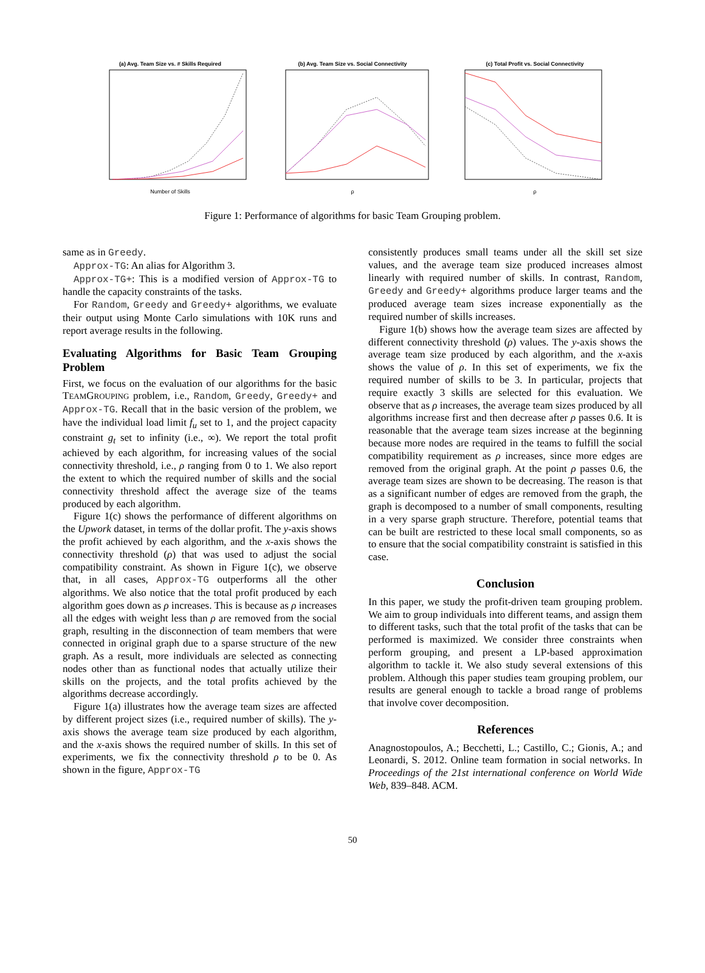(a) Avg. Team Size vs. # Skills Required
Number of Skills
(b) Avg. Team Size vs. Social Connectivity
ρ
(c) Total Profit vs. Social Connectivity
ρ
Figure 1: Performance of algorithms for basic Team Grouping problem.
same as in Greedy.
Approx-TG: An alias for Algorithm 3.
Approx-TG+: This is a modified version of Approx-TG to handle the capacity constraints of the tasks.
For Random, Greedy and Greedy+ algorithms, we evaluate their output using Monte Carlo simulations with 10K runs and report average results in the following.
Evaluating Algorithms for Basic Team Grouping Problem
First, we focus on the evaluation of our algorithms for the basic TEAMGROUPING problem, i.e., Random, Greedy, Greedy+ and Approx-TG. Recall that in the basic version of the problem, we have the individual load limit f<sub>u</sub> set to 1, and the project capacity constraint g<sub>t</sub> set to infinity (i.e., ∞). We report the total profit achieved by each algorithm, for increasing values of the social connectivity threshold, i.e., ρ ranging from 0 to 1. We also report the extent to which the required number of skills and the social connectivity threshold affect the average size of the teams produced by each algorithm.
Figure 1(c) shows the performance of different algorithms on the Upwork dataset, in terms of the dollar profit. The y-axis shows the profit achieved by each algorithm, and the x-axis shows the connectivity threshold (ρ) that was used to adjust the social compatibility constraint. As shown in Figure 1(c), we observe that, in all cases, Approx-TG outperforms all the other algorithms. We also notice that the total profit produced by each algorithm goes down as ρ increases. This is because as ρ increases all the edges with weight less than ρ are removed from the social graph, resulting in the disconnection of team members that were connected in original graph due to a sparse structure of the new graph. As a result, more individuals are selected as connecting nodes other than as functional nodes that actually utilize their skills on the projects, and the total profits achieved by the algorithms decrease accordingly.
Figure 1(a) illustrates how the average team sizes are affected by different project sizes (i.e., required number of skills). The y-axis shows the average team size produced by each algorithm, and the x-axis shows the required number of skills. In this set of experiments, we fix the connectivity threshold ρ to be 0. As shown in the figure, Approx-TG
consistently produces small teams under all the skill set size values, and the average team size produced increases almost linearly with required number of skills. In contrast, Random, Greedy and Greedy+ algorithms produce larger teams and the produced average team sizes increase exponentially as the required number of skills increases.
Figure 1(b) shows how the average team sizes are affected by different connectivity threshold (ρ) values. The y-axis shows the average team size produced by each algorithm, and the x-axis shows the value of ρ. In this set of experiments, we fix the required number of skills to be 3. In particular, projects that require exactly 3 skills are selected for this evaluation. We observe that as ρ increases, the average team sizes produced by all algorithms increase first and then decrease after ρ passes 0.6. It is reasonable that the average team sizes increase at the beginning because more nodes are required in the teams to fulfill the social compatibility requirement as ρ increases, since more edges are removed from the original graph. At the point ρ passes 0.6, the average team sizes are shown to be decreasing. The reason is that as a significant number of edges are removed from the graph, the graph is decomposed to a number of small components, resulting in a very sparse graph structure. Therefore, potential teams that can be built are restricted to these local small components, so as to ensure that the social compatibility constraint is satisfied in this case.
Conclusion
In this paper, we study the profit-driven team grouping problem. We aim to group individuals into different teams, and assign them to different tasks, such that the total profit of the tasks that can be performed is maximized. We consider three constraints when perform grouping, and present a LP-based approximation algorithm to tackle it. We also study several extensions of this problem. Although this paper studies team grouping problem, our results are general enough to tackle a broad range of problems that involve cover decomposition.
References
Anagnostopoulos, A.; Becchetti, L.; Castillo, C.; Gionis, A.; and Leonardi, S. 2012. Online team formation in social networks. In Proceedings of the 21st international conference on World Wide Web, 839–848. ACM.
50